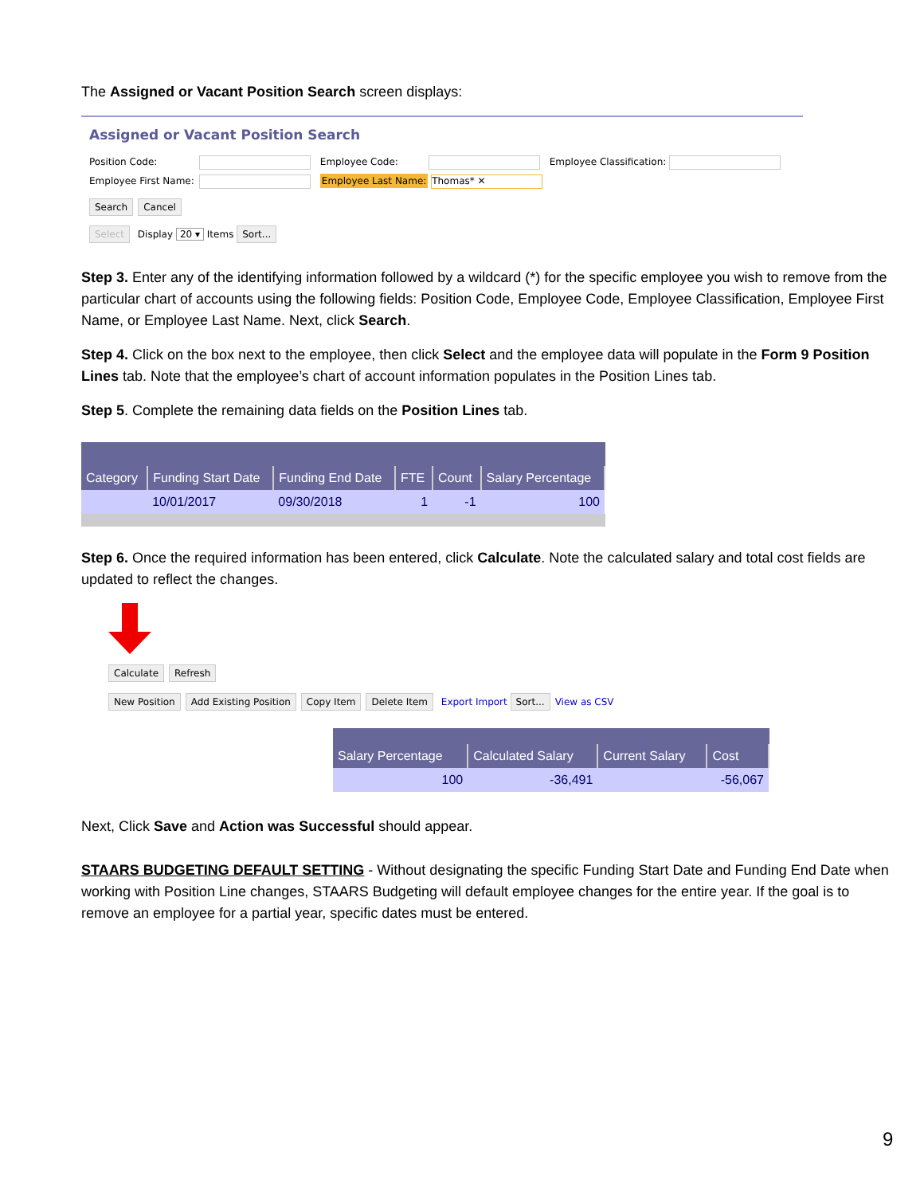The Assigned or Vacant Position Search screen displays:
Assigned or Vacant Position Search
Position Code: Employee Code: Employee Classification:
Employee First Name: Employee Last Name: Thomas* ✕
Search Cancel
Select Display 20 ▾ Items Sort...
Step 3. Enter any of the identifying information followed by a wildcard (*) for the specific employee you wish to remove from the particular chart of accounts using the following fields: Position Code, Employee Code, Employee Classification, Employee First Name, or Employee Last Name. Next, click Search.
Step 4. Click on the box next to the employee, then click Select and the employee data will populate in the Form 9 Position Lines tab. Note that the employee’s chart of account information populates in the Position Lines tab.
Step 5. Complete the remaining data fields on the Position Lines tab.
| Category | Funding Start Date | Funding End Date | FTE | Count | Salary Percentage |
| --- | --- | --- | --- | --- | --- |
| | 10/01/2017 | 09/30/2018 | 1 | -1 | 100 |
Step 6. Once the required information has been entered, click Calculate. Note the calculated salary and total cost fields are updated to reflect the changes.
Calculate Refresh
New Position Add Existing Position Copy Item Delete Item Export Import Sort... View as CSV
| Salary Percentage | Calculated Salary | Current Salary | Cost |
| --- | --- | --- | --- |
| 100 | -36,491 | | -56,067 |
Next, Click Save and Action was Successful should appear.
STAARS BUDGETING DEFAULT SETTING - Without designating the specific Funding Start Date and Funding End Date when working with Position Line changes, STAARS Budgeting will default employee changes for the entire year. If the goal is to remove an employee for a partial year, specific dates must be entered.
9